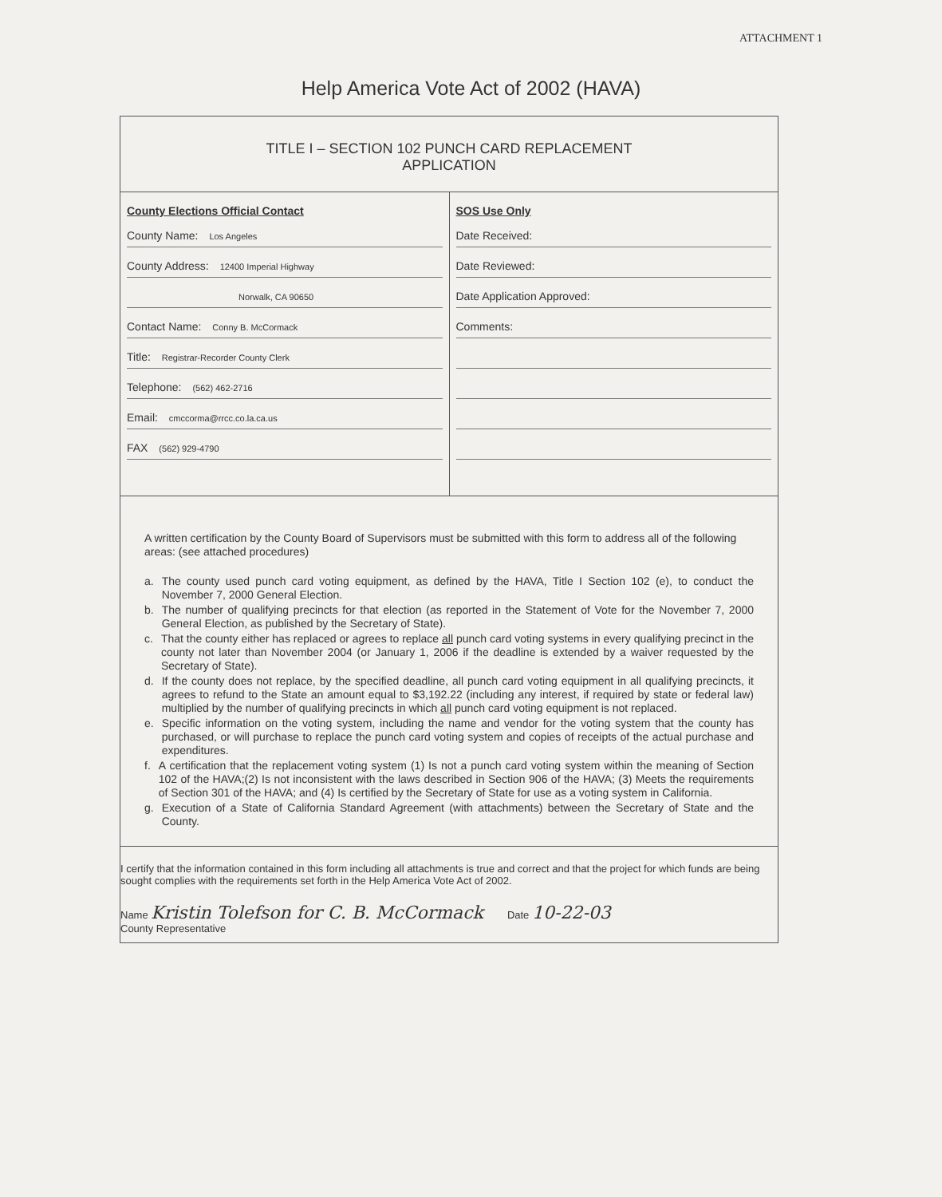ATTACHMENT 1
Help America Vote Act of 2002 (HAVA)
TITLE I – SECTION 102 PUNCH CARD REPLACEMENT
APPLICATION
County Elections Official Contact
County Name: Los Angeles
County Address: 12400 Imperial Highway
Norwalk, CA 90650
Contact Name: Conny B. McCormack
Title: Registrar-Recorder County Clerk
Telephone: (562) 462-2716
Email: cmccorma@rrcc.co.la.ca.us
FAX (562) 929-4790
SOS Use Only
Date Received:
Date Reviewed:
Date Application Approved:
Comments:
A written certification by the County Board of Supervisors must be submitted with this form to address all of the following areas: (see attached procedures)
a. The county used punch card voting equipment, as defined by the HAVA, Title I Section 102 (e), to conduct the November 7, 2000 General Election.
b. The number of qualifying precincts for that election (as reported in the Statement of Vote for the November 7, 2000 General Election, as published by the Secretary of State).
c. That the county either has replaced or agrees to replace all punch card voting systems in every qualifying precinct in the county not later than November 2004 (or January 1, 2006 if the deadline is extended by a waiver requested by the Secretary of State).
d. If the county does not replace, by the specified deadline, all punch card voting equipment in all qualifying precincts, it agrees to refund to the State an amount equal to $3,192.22 (including any interest, if required by state or federal law) multiplied by the number of qualifying precincts in which all punch card voting equipment is not replaced.
e. Specific information on the voting system, including the name and vendor for the voting system that the county has purchased, or will purchase to replace the punch card voting system and copies of receipts of the actual purchase and expenditures.
f. A certification that the replacement voting system (1) Is not a punch card voting system within the meaning of Section 102 of the HAVA;(2) Is not inconsistent with the laws described in Section 906 of the HAVA; (3) Meets the requirements of Section 301 of the HAVA; and (4) Is certified by the Secretary of State for use as a voting system in California.
g. Execution of a State of California Standard Agreement (with attachments) between the Secretary of State and the County.
I certify that the information contained in this form including all attachments is true and correct and that the project for which funds are being sought complies with the requirements set forth in the Help America Vote Act of 2002.
Name Kristin Tolefson for C. B. McCormack
County Representative
Date 10-22-03